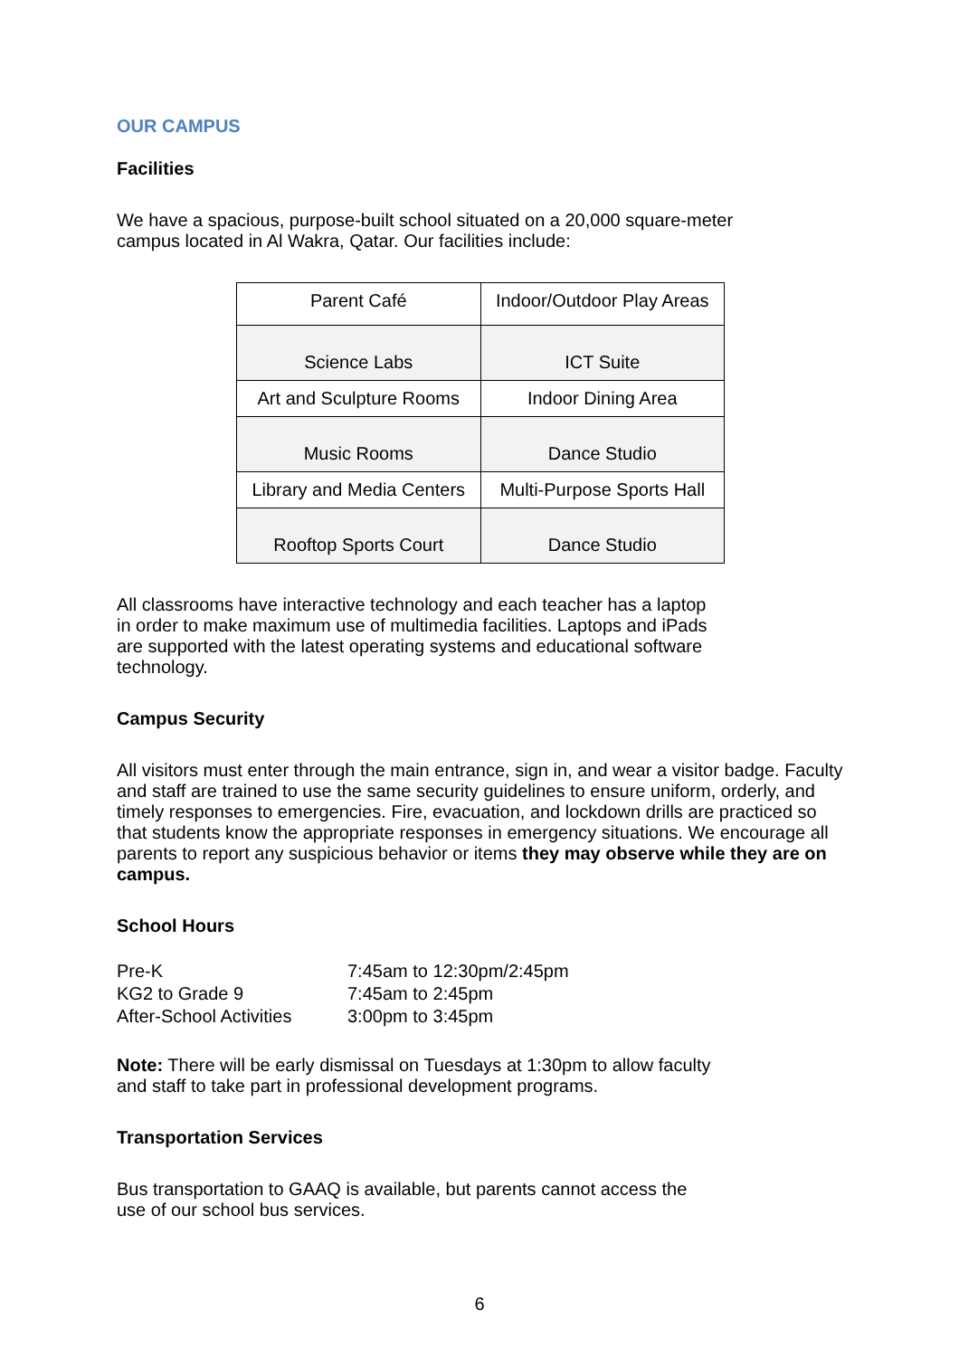OUR CAMPUS
Facilities
We have a spacious, purpose-built school situated on a 20,000 square-meter
campus located in Al Wakra, Qatar. Our facilities include:
| Parent Café | Indoor/Outdoor Play Areas |
| Science Labs | ICT Suite |
| Art and Sculpture Rooms | Indoor Dining Area |
| Music Rooms | Dance Studio |
| Library and Media Centers | Multi-Purpose Sports Hall |
| Rooftop Sports Court | Dance Studio |
All classrooms have interactive technology and each teacher has a laptop
in order to make maximum use of multimedia facilities. Laptops and iPads
are supported with the latest operating systems and educational software
technology.
Campus Security
All visitors must enter through the main entrance, sign in, and wear a visitor badge. Faculty and staff are trained to use the same security guidelines to ensure uniform, orderly, and timely responses to emergencies. Fire, evacuation, and lockdown drills are practiced so that students know the appropriate responses in emergency situations. We encourage all parents to report any suspicious behavior or items they may observe while they are on campus.
School Hours
| Pre-K | 7:45am to 12:30pm/2:45pm |
| KG2 to Grade 9 | 7:45am to 2:45pm |
| After-School Activities | 3:00pm to 3:45pm |
Note: There will be early dismissal on Tuesdays at 1:30pm to allow faculty
and staff to take part in professional development programs.
Transportation Services
Bus transportation to GAAQ is available, but parents cannot access the
use of our school bus services.
6